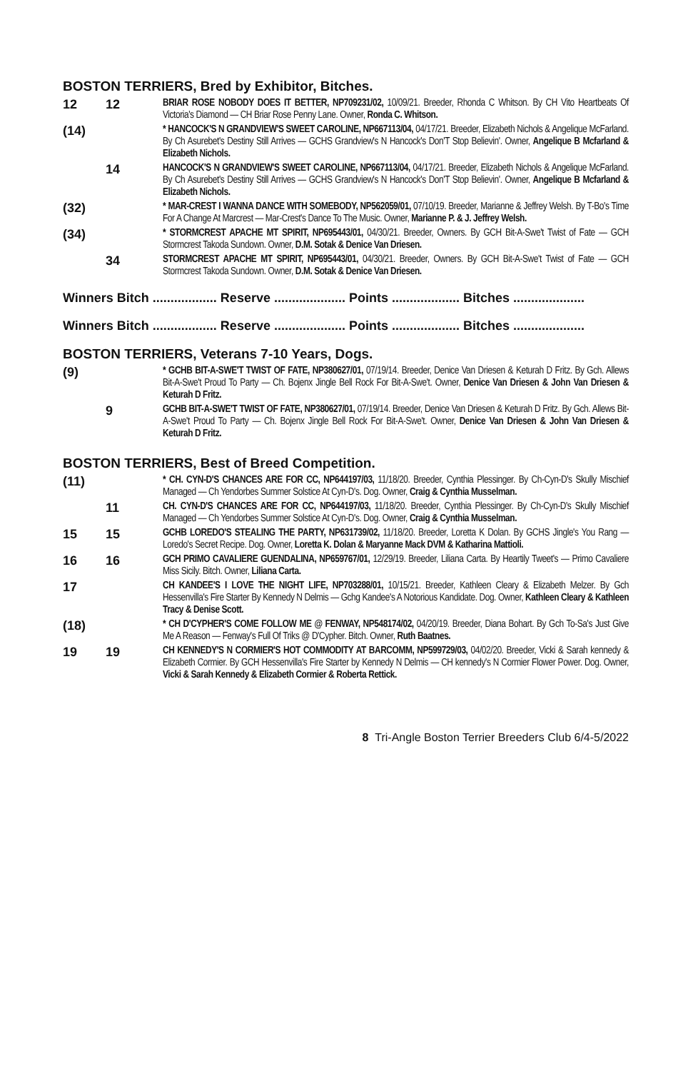BOSTON TERRIERS, Bred by Exhibitor, Bitches.
12 12
BRIAR ROSE NOBODY DOES IT BETTER, NP709231/02, 10/09/21. Breeder, Rhonda C Whitson. By CH Vito Heartbeats Of Victoria's Diamond — CH Briar Rose Penny Lane. Owner, Ronda C. Whitson.
(14)
* HANCOCK'S N GRANDVIEW'S SWEET CAROLINE, NP667113/04, 04/17/21. Breeder, Elizabeth Nichols & Angelique McFarland. By Ch Asurebet's Destiny Still Arrives — GCHS Grandview's N Hancock's Don'T Stop Believin'. Owner, Angelique B Mcfarland & Elizabeth Nichols.
14
HANCOCK'S N GRANDVIEW'S SWEET CAROLINE, NP667113/04, 04/17/21. Breeder, Elizabeth Nichols & Angelique McFarland. By Ch Asurebet's Destiny Still Arrives — GCHS Grandview's N Hancock's Don'T Stop Believin'. Owner, Angelique B Mcfarland & Elizabeth Nichols.
(32)
* MAR-CREST I WANNA DANCE WITH SOMEBODY, NP562059/01, 07/10/19. Breeder, Marianne & Jeffrey Welsh. By T-Bo's Time For A Change At Marcrest — Mar-Crest's Dance To The Music. Owner, Marianne P. & J. Jeffrey Welsh.
(34)
* STORMCREST APACHE MT SPIRIT, NP695443/01, 04/30/21. Breeder, Owners. By GCH Bit-A-Swe't Twist of Fate — GCH Stormcrest Takoda Sundown. Owner, D.M. Sotak & Denice Van Driesen.
34
STORMCREST APACHE MT SPIRIT, NP695443/01, 04/30/21. Breeder, Owners. By GCH Bit-A-Swe't Twist of Fate — GCH Stormcrest Takoda Sundown. Owner, D.M. Sotak & Denice Van Driesen.
Winners Bitch .................. Reserve .................... Points ................... Bitches ....................
Winners Bitch .................. Reserve .................... Points ................... Bitches ....................
BOSTON TERRIERS, Veterans 7-10 Years, Dogs.
(9)
* GCHB BIT-A-SWE'T TWIST OF FATE, NP380627/01, 07/19/14. Breeder, Denice Van Driesen & Keturah D Fritz. By Gch. Allews Bit-A-Swe't Proud To Party — Ch. Bojenx Jingle Bell Rock For Bit-A-Swe't. Owner, Denice Van Driesen & John Van Driesen & Keturah D Fritz.
9
GCHB BIT-A-SWE'T TWIST OF FATE, NP380627/01, 07/19/14. Breeder, Denice Van Driesen & Keturah D Fritz. By Gch. Allews Bit-A-Swe't Proud To Party — Ch. Bojenx Jingle Bell Rock For Bit-A-Swe't. Owner, Denice Van Driesen & John Van Driesen & Keturah D Fritz.
BOSTON TERRIERS, Best of Breed Competition.
(11)
* CH. CYN-D'S CHANCES ARE FOR CC, NP644197/03, 11/18/20. Breeder, Cynthia Plessinger. By Ch-Cyn-D's Skully Mischief Managed — Ch Yendorbes Summer Solstice At Cyn-D's. Dog. Owner, Craig & Cynthia Musselman.
11
CH. CYN-D'S CHANCES ARE FOR CC, NP644197/03, 11/18/20. Breeder, Cynthia Plessinger. By Ch-Cyn-D's Skully Mischief Managed — Ch Yendorbes Summer Solstice At Cyn-D's. Dog. Owner, Craig & Cynthia Musselman.
15 15
GCHB LOREDO'S STEALING THE PARTY, NP631739/02, 11/18/20. Breeder, Loretta K Dolan. By GCHS Jingle's You Rang — Loredo's Secret Recipe. Dog. Owner, Loretta K. Dolan & Maryanne Mack DVM & Katharina Mattioli.
16 16
GCH PRIMO CAVALIERE GUENDALINA, NP659767/01, 12/29/19. Breeder, Liliana Carta. By Heartily Tweet's — Primo Cavaliere Miss Sicily. Bitch. Owner, Liliana Carta.
17
CH KANDEE'S I LOVE THE NIGHT LIFE, NP703288/01, 10/15/21. Breeder, Kathleen Cleary & Elizabeth Melzer. By Gch Hessenvilla's Fire Starter By Kennedy N Delmis — Gchg Kandee's A Notorious Kandidate. Dog. Owner, Kathleen Cleary & Kathleen Tracy & Denise Scott.
(18)
* CH D'CYPHER'S COME FOLLOW ME @ FENWAY, NP548174/02, 04/20/19. Breeder, Diana Bohart. By Gch To-Sa's Just Give Me A Reason — Fenway's Full Of Triks @ D'Cypher. Bitch. Owner, Ruth Baatnes.
19 19
CH KENNEDY'S N CORMIER'S HOT COMMODITY AT BARCOMM, NP599729/03, 04/02/20. Breeder, Vicki & Sarah kennedy & Elizabeth Cormier. By GCH Hessenvilla's Fire Starter by Kennedy N Delmis — CH kennedy's N Cormier Flower Power. Dog. Owner, Vicki & Sarah Kennedy & Elizabeth Cormier & Roberta Rettick.
8 Tri-Angle Boston Terrier Breeders Club 6/4-5/2022